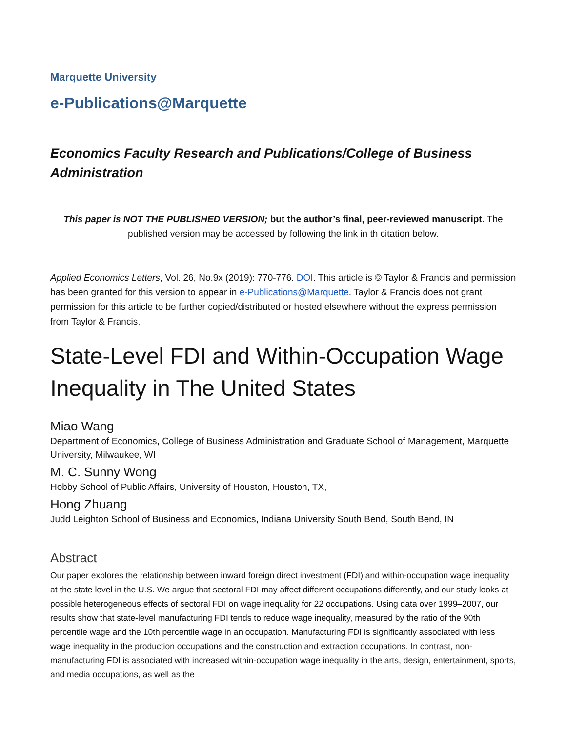Marquette University
e-Publications@Marquette
Economics Faculty Research and Publications/College of Business Administration
This paper is NOT THE PUBLISHED VERSION; but the author’s final, peer-reviewed manuscript. The published version may be accessed by following the link in th citation below.
Applied Economics Letters, Vol. 26, No.9x (2019): 770-776. DOI. This article is © Taylor & Francis and permission has been granted for this version to appear in e-Publications@Marquette. Taylor & Francis does not grant permission for this article to be further copied/distributed or hosted elsewhere without the express permission from Taylor & Francis.
State-Level FDI and Within-Occupation Wage Inequality in The United States
Miao Wang
Department of Economics, College of Business Administration and Graduate School of Management, Marquette University, Milwaukee, WI
M. C. Sunny Wong
Hobby School of Public Affairs, University of Houston, Houston, TX,
Hong Zhuang
Judd Leighton School of Business and Economics, Indiana University South Bend, South Bend, IN
Abstract
Our paper explores the relationship between inward foreign direct investment (FDI) and within-occupation wage inequality at the state level in the U.S. We argue that sectoral FDI may affect different occupations differently, and our study looks at possible heterogeneous effects of sectoral FDI on wage inequality for 22 occupations. Using data over 1999–2007, our results show that state-level manufacturing FDI tends to reduce wage inequality, measured by the ratio of the 90th percentile wage and the 10th percentile wage in an occupation. Manufacturing FDI is significantly associated with less wage inequality in the production occupations and the construction and extraction occupations. In contrast, non-manufacturing FDI is associated with increased within-occupation wage inequality in the arts, design, entertainment, sports, and media occupations, as well as the